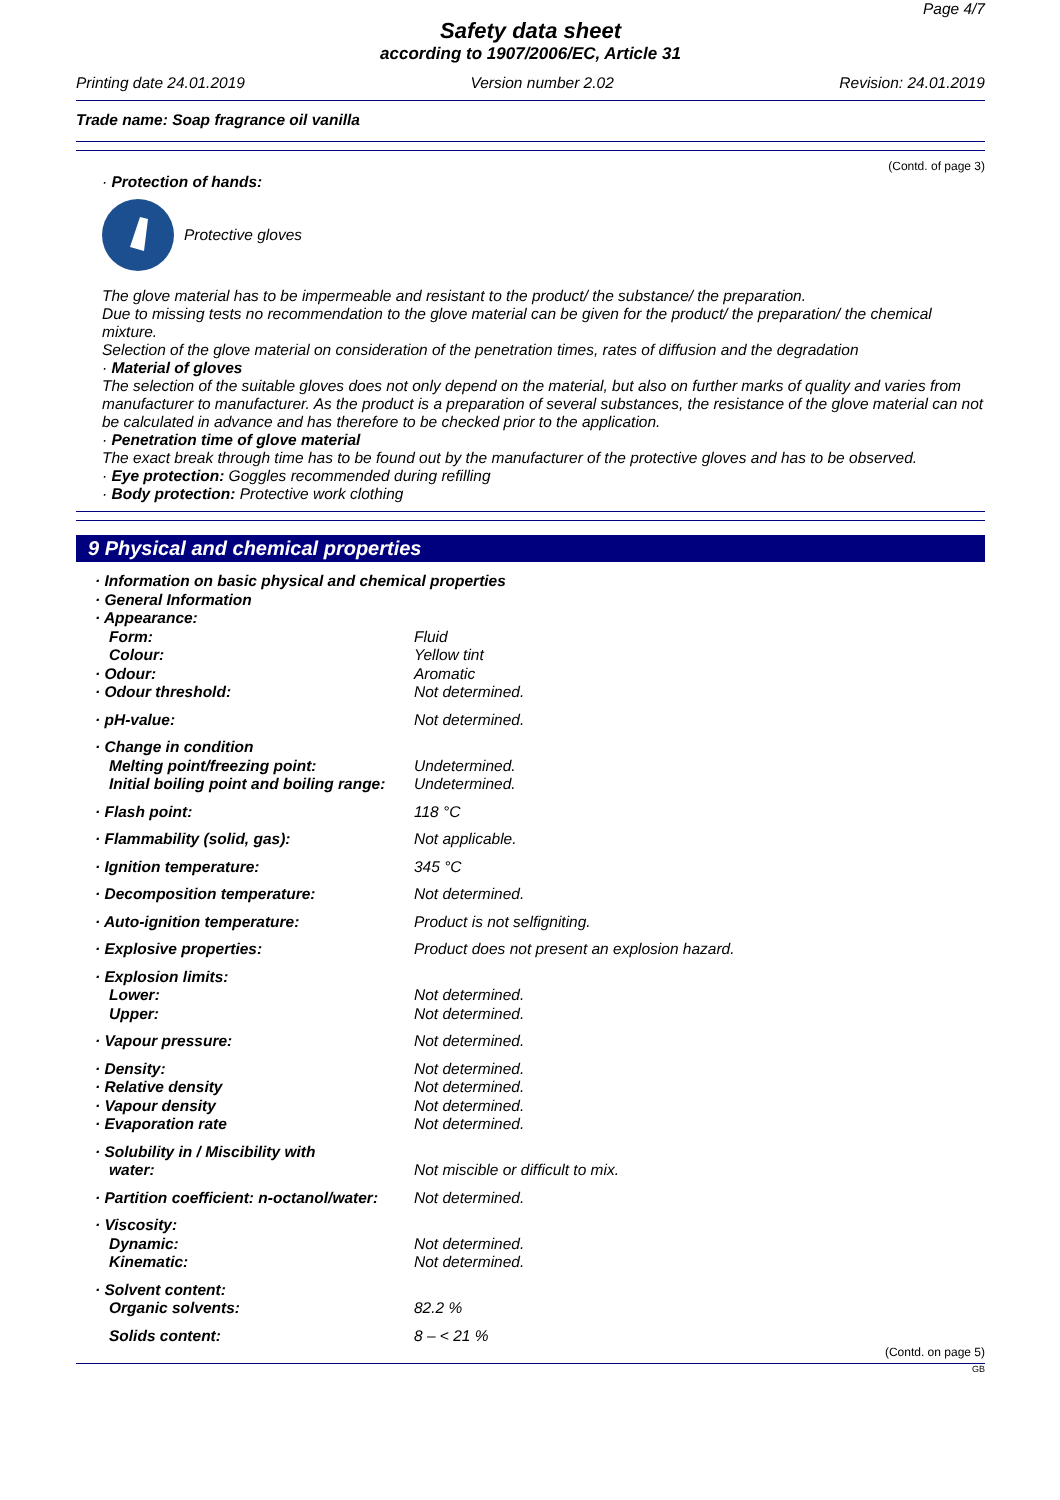Page 4/7
Safety data sheet
according to 1907/2006/EC, Article 31
Printing date 24.01.2019 Version number 2.02 Revision: 24.01.2019
Trade name: Soap fragrance oil vanilla
(Contd. of page 3)
· Protection of hands:
Protective gloves
The glove material has to be impermeable and resistant to the product/ the substance/ the preparation.
Due to missing tests no recommendation to the glove material can be given for the product/ the preparation/ the chemical mixture.
Selection of the glove material on consideration of the penetration times, rates of diffusion and the degradation
· Material of gloves
The selection of the suitable gloves does not only depend on the material, but also on further marks of quality and varies from manufacturer to manufacturer. As the product is a preparation of several substances, the resistance of the glove material can not be calculated in advance and has therefore to be checked prior to the application.
· Penetration time of glove material
The exact break through time has to be found out by the manufacturer of the protective gloves and has to be observed.
· Eye protection: Goggles recommended during refilling
· Body protection: Protective work clothing
9 Physical and chemical properties
| · Information on basic physical and chemical properties | |
| · General Information | |
| · Appearance: | |
| Form: | Fluid |
| Colour: | Yellow tint |
| · Odour: | Aromatic |
| · Odour threshold: | Not determined. |
| · pH-value: | Not determined. |
| · Change in condition | |
| Melting point/freezing point: | Undetermined. |
| Initial boiling point and boiling range: | Undetermined. |
| · Flash point: | 118 °C |
| · Flammability (solid, gas): | Not applicable. |
| · Ignition temperature: | 345 °C |
| · Decomposition temperature: | Not determined. |
| · Auto-ignition temperature: | Product is not selfigniting. |
| · Explosive properties: | Product does not present an explosion hazard. |
| · Explosion limits: | |
| Lower: | Not determined. |
| Upper: | Not determined. |
| · Vapour pressure: | Not determined. |
| · Density: | Not determined. |
| · Relative density | Not determined. |
| · Vapour density | Not determined. |
| · Evaporation rate | Not determined. |
| · Solubility in / Miscibility with | |
| water: | Not miscible or difficult to mix. |
| · Partition coefficient: n-octanol/water: | Not determined. |
| · Viscosity: | |
| Dynamic: | Not determined. |
| Kinematic: | Not determined. |
| · Solvent content: | |
| Organic solvents: | 82.2 % |
| Solids content: | 8 – < 21 % |
(Contd. on page 5)
GB